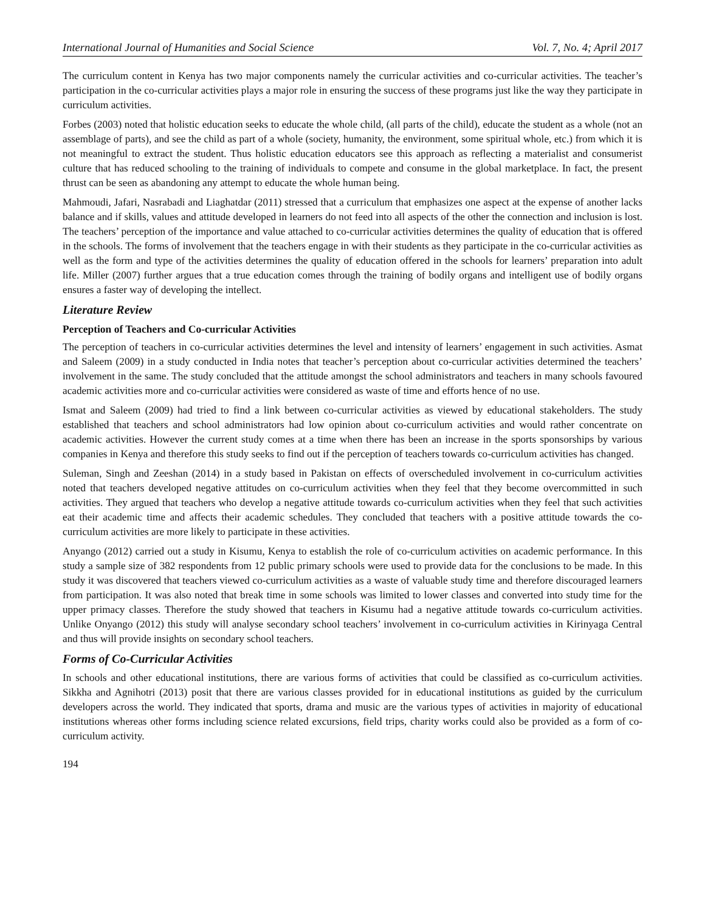International Journal of Humanities and Social Science Vol. 7, No. 4; April 2017
The curriculum content in Kenya has two major components namely the curricular activities and co-curricular activities. The teacher’s participation in the co-curricular activities plays a major role in ensuring the success of these programs just like the way they participate in curriculum activities.
Forbes (2003) noted that holistic education seeks to educate the whole child, (all parts of the child), educate the student as a whole (not an assemblage of parts), and see the child as part of a whole (society, humanity, the environment, some spiritual whole, etc.) from which it is not meaningful to extract the student. Thus holistic education educators see this approach as reflecting a materialist and consumerist culture that has reduced schooling to the training of individuals to compete and consume in the global marketplace. In fact, the present thrust can be seen as abandoning any attempt to educate the whole human being.
Mahmoudi, Jafari, Nasrabadi and Liaghatdar (2011) stressed that a curriculum that emphasizes one aspect at the expense of another lacks balance and if skills, values and attitude developed in learners do not feed into all aspects of the other the connection and inclusion is lost. The teachers’ perception of the importance and value attached to co-curricular activities determines the quality of education that is offered in the schools. The forms of involvement that the teachers engage in with their students as they participate in the co-curricular activities as well as the form and type of the activities determines the quality of education offered in the schools for learners’ preparation into adult life. Miller (2007) further argues that a true education comes through the training of bodily organs and intelligent use of bodily organs ensures a faster way of developing the intellect.
Literature Review
Perception of Teachers and Co-curricular Activities
The perception of teachers in co-curricular activities determines the level and intensity of learners’ engagement in such activities. Asmat and Saleem (2009) in a study conducted in India notes that teacher’s perception about co-curricular activities determined the teachers’ involvement in the same. The study concluded that the attitude amongst the school administrators and teachers in many schools favoured academic activities more and co-curricular activities were considered as waste of time and efforts hence of no use.
Ismat and Saleem (2009) had tried to find a link between co-curricular activities as viewed by educational stakeholders. The study established that teachers and school administrators had low opinion about co-curriculum activities and would rather concentrate on academic activities. However the current study comes at a time when there has been an increase in the sports sponsorships by various companies in Kenya and therefore this study seeks to find out if the perception of teachers towards co-curriculum activities has changed.
Suleman, Singh and Zeeshan (2014) in a study based in Pakistan on effects of overscheduled involvement in co-curriculum activities noted that teachers developed negative attitudes on co-curriculum activities when they feel that they become overcommitted in such activities. They argued that teachers who develop a negative attitude towards co-curriculum activities when they feel that such activities eat their academic time and affects their academic schedules. They concluded that teachers with a positive attitude towards the co-curriculum activities are more likely to participate in these activities.
Anyango (2012) carried out a study in Kisumu, Kenya to establish the role of co-curriculum activities on academic performance. In this study a sample size of 382 respondents from 12 public primary schools were used to provide data for the conclusions to be made. In this study it was discovered that teachers viewed co-curriculum activities as a waste of valuable study time and therefore discouraged learners from participation. It was also noted that break time in some schools was limited to lower classes and converted into study time for the upper primacy classes. Therefore the study showed that teachers in Kisumu had a negative attitude towards co-curriculum activities. Unlike Onyango (2012) this study will analyse secondary school teachers’ involvement in co-curriculum activities in Kirinyaga Central and thus will provide insights on secondary school teachers.
Forms of Co-Curricular Activities
In schools and other educational institutions, there are various forms of activities that could be classified as co-curriculum activities. Sikkha and Agnihotri (2013) posit that there are various classes provided for in educational institutions as guided by the curriculum developers across the world. They indicated that sports, drama and music are the various types of activities in majority of educational institutions whereas other forms including science related excursions, field trips, charity works could also be provided as a form of co-curriculum activity.
194